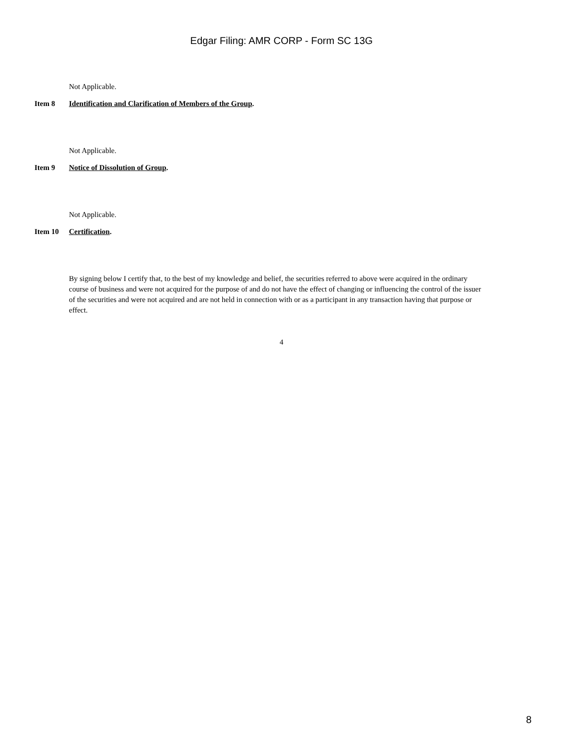Edgar Filing: AMR CORP - Form SC 13G
Not Applicable.
Item 8 Identification and Clarification of Members of the Group.
Not Applicable.
Item 9 Notice of Dissolution of Group.
Not Applicable.
Item 10 Certification.
By signing below I certify that, to the best of my knowledge and belief, the securities referred to above were acquired in the ordinary course of business and were not acquired for the purpose of and do not have the effect of changing or influencing the control of the issuer of the securities and were not acquired and are not held in connection with or as a participant in any transaction having that purpose or effect.
4
8